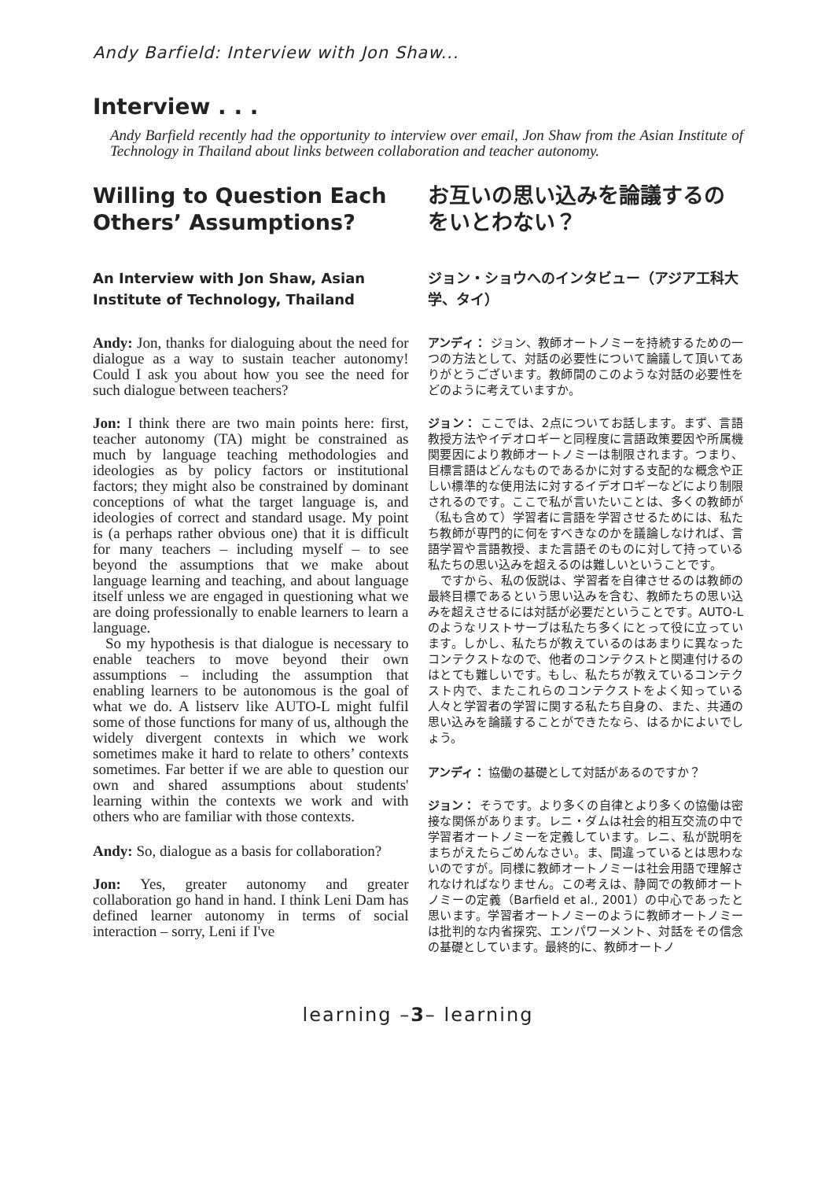Andy Barfield: Interview with Jon Shaw...
Interview . . .
Andy Barfield recently had the opportunity to interview over email, Jon Shaw from the Asian Institute of Technology in Thailand about links between collaboration and teacher autonomy.
Willing to Question Each Others’ Assumptions?
An Interview with Jon Shaw, Asian Institute of Technology, Thailand
Andy: Jon, thanks for dialoguing about the need for dialogue as a way to sustain teacher autonomy! Could I ask you about how you see the need for such dialogue between teachers?
Jon: I think there are two main points here: first, teacher autonomy (TA) might be constrained as much by language teaching methodologies and ideologies as by policy factors or institutional factors; they might also be constrained by dominant conceptions of what the target language is, and ideologies of correct and standard usage. My point is (a perhaps rather obvious one) that it is difficult for many teachers – including myself – to see beyond the assumptions that we make about language learning and teaching, and about language itself unless we are engaged in questioning what we are doing professionally to enable learners to learn a language.
So my hypothesis is that dialogue is necessary to enable teachers to move beyond their own assumptions – including the assumption that enabling learners to be autonomous is the goal of what we do. A listserv like AUTO-L might fulfil some of those functions for many of us, although the widely divergent contexts in which we work sometimes make it hard to relate to others’ contexts sometimes. Far better if we are able to question our own and shared assumptions about students' learning within the contexts we work and with others who are familiar with those contexts.
Andy: So, dialogue as a basis for collaboration?
Jon: Yes, greater autonomy and greater collaboration go hand in hand. I think Leni Dam has defined learner autonomy in terms of social interaction – sorry, Leni if I've
お互いの思い込みを論議するのをいとわない？
ジョン・ショウへのインタビュー（アジア工科大学、タイ）
アンディ： ジョン、教師オートノミーを持続するための一つの方法として、対話の必要性について論議して頂いてありがとうございます。教師間のこのような対話の必要性をどのように考えていますか。
ジョン： ここでは、2点についてお話します。まず、言語教授方法やイデオロギーと同程度に言語政策要因や所属機関要因により教師オートノミーは制限されます。つまり、目標言語はどんなものであるかに対する支配的な概念や正しい標準的な使用法に対するイデオロギーなどにより制限されるのです。ここで私が言いたいことは、多くの教師が（私も含めて）学習者に言語を学習させるためには、私たち教師が専門的に何をすべきなのかを議論しなければ、言語学習や言語教授、また言語そのものに対して持っている私たちの思い込みを超えるのは難しいということです。
ですから、私の仮説は、学習者を自律させるのは教師の最終目標であるという思い込みを含む、教師たちの思い込みを超えさせるには対話が必要だということです。AUTO-Lのようなリストサーブは私たち多くにとって役に立っています。しかし、私たちが教えているのはあまりに異なったコンテクストなので、他者のコンテクストと関連付けるのはとても難しいです。もし、私たちが教えているコンテクスト内で、またこれらのコンテクストをよく知っている人々と学習者の学習に関する私たち自身の、また、共通の思い込みを論議することができたなら、はるかによいでしょう。
アンディ： 協働の基礎として対話があるのですか？
ジョン： そうです。より多くの自律とより多くの協働は密接な関係があります。レニ・ダムは社会的相互交流の中で学習者オートノミーを定義しています。レニ、私が説明をまちがえたらごめんなさい。ま、間違っているとは思わないのですが。同様に教師オートノミーは社会用語で理解されなければなりません。この考えは、静岡での教師オートノミーの定義（Barfield et al., 2001）の中心であったと思います。学習者オートノミーのように教師オートノミーは批判的な内省探究、エンパワーメント、対話をその信念の基礎としています。最終的に、教師オートノ
learning –3– learning